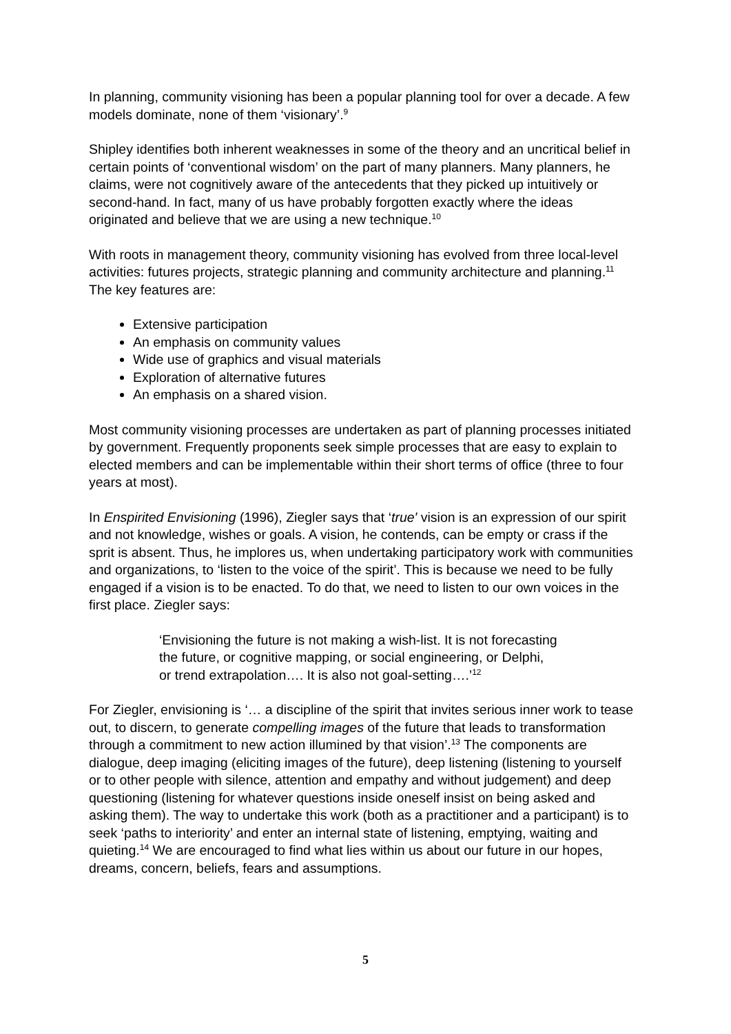In planning, community visioning has been a popular planning tool for over a decade. A few models dominate, none of them ‘visionary’.<sup>9</sup>
Shipley identifies both inherent weaknesses in some of the theory and an uncritical belief in certain points of ‘conventional wisdom’ on the part of many planners. Many planners, he claims, were not cognitively aware of the antecedents that they picked up intuitively or second-hand. In fact, many of us have probably forgotten exactly where the ideas originated and believe that we are using a new technique.<sup>10</sup>
With roots in management theory, community visioning has evolved from three local-level activities: futures projects, strategic planning and community architecture and planning.<sup>11</sup> The key features are:
Extensive participation
An emphasis on community values
Wide use of graphics and visual materials
Exploration of alternative futures
An emphasis on a shared vision.
Most community visioning processes are undertaken as part of planning processes initiated by government. Frequently proponents seek simple processes that are easy to explain to elected members and can be implementable within their short terms of office (three to four years at most).
In Enspirited Envisioning (1996), Ziegler says that ‘true' vision is an expression of our spirit and not knowledge, wishes or goals. A vision, he contends, can be empty or crass if the sprit is absent. Thus, he implores us, when undertaking participatory work with communities and organizations, to ‘listen to the voice of the spirit’. This is because we need to be fully engaged if a vision is to be enacted. To do that, we need to listen to our own voices in the first place. Ziegler says:
‘Envisioning the future is not making a wish-list. It is not forecasting the future, or cognitive mapping, or social engineering, or Delphi, or trend extrapolation…. It is also not goal-setting….’<sup>12</sup>
For Ziegler, envisioning is ‘… a discipline of the spirit that invites serious inner work to tease out, to discern, to generate compelling images of the future that leads to transformation through a commitment to new action illumined by that vision’.<sup>13</sup> The components are dialogue, deep imaging (eliciting images of the future), deep listening (listening to yourself or to other people with silence, attention and empathy and without judgement) and deep questioning (listening for whatever questions inside oneself insist on being asked and asking them). The way to undertake this work (both as a practitioner and a participant) is to seek ‘paths to interiority’ and enter an internal state of listening, emptying, waiting and quieting.<sup>14</sup> We are encouraged to find what lies within us about our future in our hopes, dreams, concern, beliefs, fears and assumptions.
5